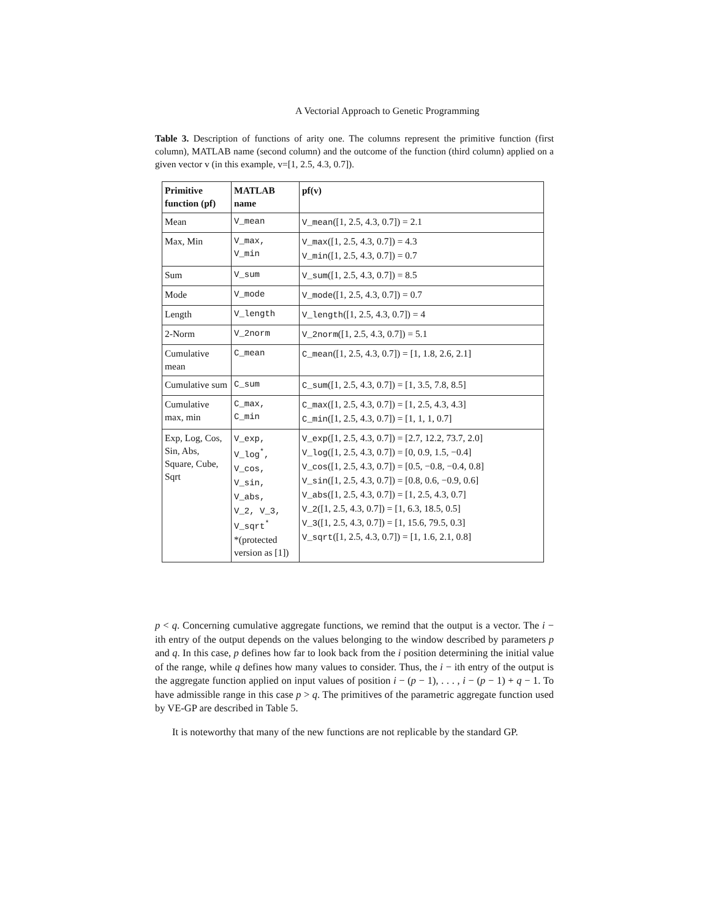A Vectorial Approach to Genetic Programming
Table 3. Description of functions of arity one. The columns represent the primitive function (first column), MATLAB name (second column) and the outcome of the function (third column) applied on a given vector v (in this example, v=[1, 2.5, 4.3, 0.7]).
| Primitive function (pf) | MATLAB name | pf(v) |
| --- | --- | --- |
| Mean | V_mean | V_mean ([1, 2.5, 4.3, 0.7]) = 2.1 |
| Max, Min | V_max, V_min | V_max ([1, 2.5, 4.3, 0.7]) = 4.3 V_min ([1, 2.5, 4.3, 0.7]) = 0.7 |
| Sum | V_sum | V_sum ([1, 2.5, 4.3, 0.7]) = 8.5 |
| Mode | V_mode | V_mode ([1, 2.5, 4.3, 0.7]) = 0.7 |
| Length | V_length | V_length ([1, 2.5, 4.3, 0.7]) = 4 |
| 2-Norm | V_2norm | V_2norm ([1, 2.5, 4.3, 0.7]) = 5.1 |
| Cumulative mean | C_mean | C_mean ([1, 2.5, 4.3, 0.7]) = [1, 1.8, 2.6, 2.1] |
| Cumulative sum | C_sum | C_sum ([1, 2.5, 4.3, 0.7]) = [1, 3.5, 7.8, 8.5] |
| Cumulative max, min | C_max, C_min | C_max ([1, 2.5, 4.3, 0.7]) = [1, 2.5, 4.3, 4.3] C_min ([1, 2.5, 4.3, 0.7]) = [1, 1, 1, 0.7] |
| Exp, Log, Cos, Sin, Abs, Square, Cube, Sqrt | V_exp, V_log<sup>*</sup>, V_cos, V_sin, V_abs, V_2, V_3, V_sqrt<sup>*</sup> *(protected version as [1]) | V_exp ([1, 2.5, 4.3, 0.7]) = [2.7, 12.2, 73.7, 2.0] V_log ([1, 2.5, 4.3, 0.7]) = [0, 0.9, 1.5, −0.4] V_cos ([1, 2.5, 4.3, 0.7]) = [0.5, −0.8, −0.4, 0.8] V_sin ([1, 2.5, 4.3, 0.7]) = [0.8, 0.6, −0.9, 0.6] V_abs ([1, 2.5, 4.3, 0.7]) = [1, 2.5, 4.3, 0.7] V_2 ([1, 2.5, 4.3, 0.7]) = [1, 6.3, 18.5, 0.5] V_3 ([1, 2.5, 4.3, 0.7]) = [1, 15.6, 79.5, 0.3] V_sqrt ([1, 2.5, 4.3, 0.7]) = [1, 1.6, 2.1, 0.8] |
p < q. Concerning cumulative aggregate functions, we remind that the output is a vector. The i − ith entry of the output depends on the values belonging to the window described by parameters p and q. In this case, p defines how far to look back from the i position determining the initial value of the range, while q defines how many values to consider. Thus, the i − ith entry of the output is the aggregate function applied on input values of position i − (p − 1), . . . , i − (p − 1) + q − 1. To have admissible range in this case p > q. The primitives of the parametric aggregate function used by VE-GP are described in Table 5.
It is noteworthy that many of the new functions are not replicable by the standard GP.